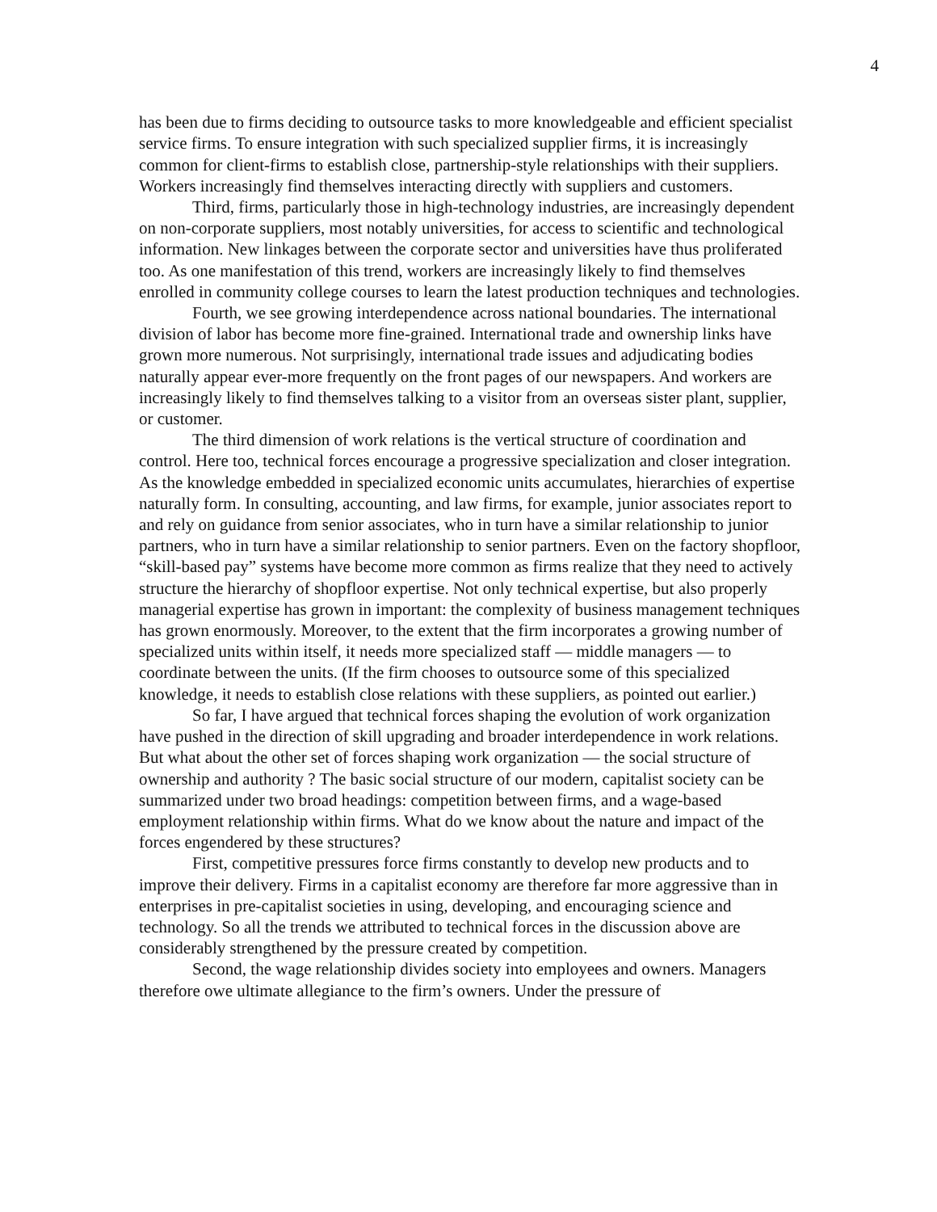4
has been due to firms deciding to outsource tasks to more knowledgeable and efficient specialist service firms. To ensure integration with such specialized supplier firms, it is increasingly common for client-firms to establish close, partnership-style relationships with their suppliers. Workers increasingly find themselves interacting directly with suppliers and customers.
Third, firms, particularly those in high-technology industries, are increasingly dependent on non-corporate suppliers, most notably universities, for access to scientific and technological information. New linkages between the corporate sector and universities have thus proliferated too. As one manifestation of this trend, workers are increasingly likely to find themselves enrolled in community college courses to learn the latest production techniques and technologies.
Fourth, we see growing interdependence across national boundaries. The international division of labor has become more fine-grained. International trade and ownership links have grown more numerous. Not surprisingly, international trade issues and adjudicating bodies naturally appear ever-more frequently on the front pages of our newspapers. And workers are increasingly likely to find themselves talking to a visitor from an overseas sister plant, supplier, or customer.
The third dimension of work relations is the vertical structure of coordination and control. Here too, technical forces encourage a progressive specialization and closer integration. As the knowledge embedded in specialized economic units accumulates, hierarchies of expertise naturally form. In consulting, accounting, and law firms, for example, junior associates report to and rely on guidance from senior associates, who in turn have a similar relationship to junior partners, who in turn have a similar relationship to senior partners. Even on the factory shopfloor, “skill-based pay” systems have become more common as firms realize that they need to actively structure the hierarchy of shopfloor expertise. Not only technical expertise, but also properly managerial expertise has grown in important: the complexity of business management techniques has grown enormously. Moreover, to the extent that the firm incorporates a growing number of specialized units within itself, it needs more specialized staff — middle managers — to coordinate between the units. (If the firm chooses to outsource some of this specialized knowledge, it needs to establish close relations with these suppliers, as pointed out earlier.)
So far, I have argued that technical forces shaping the evolution of work organization have pushed in the direction of skill upgrading and broader interdependence in work relations. But what about the other set of forces shaping work organization — the social structure of ownership and authority ? The basic social structure of our modern, capitalist society can be summarized under two broad headings: competition between firms, and a wage-based employment relationship within firms. What do we know about the nature and impact of the forces engendered by these structures?
First, competitive pressures force firms constantly to develop new products and to improve their delivery. Firms in a capitalist economy are therefore far more aggressive than in enterprises in pre-capitalist societies in using, developing, and encouraging science and technology. So all the trends we attributed to technical forces in the discussion above are considerably strengthened by the pressure created by competition.
Second, the wage relationship divides society into employees and owners. Managers therefore owe ultimate allegiance to the firm’s owners. Under the pressure of